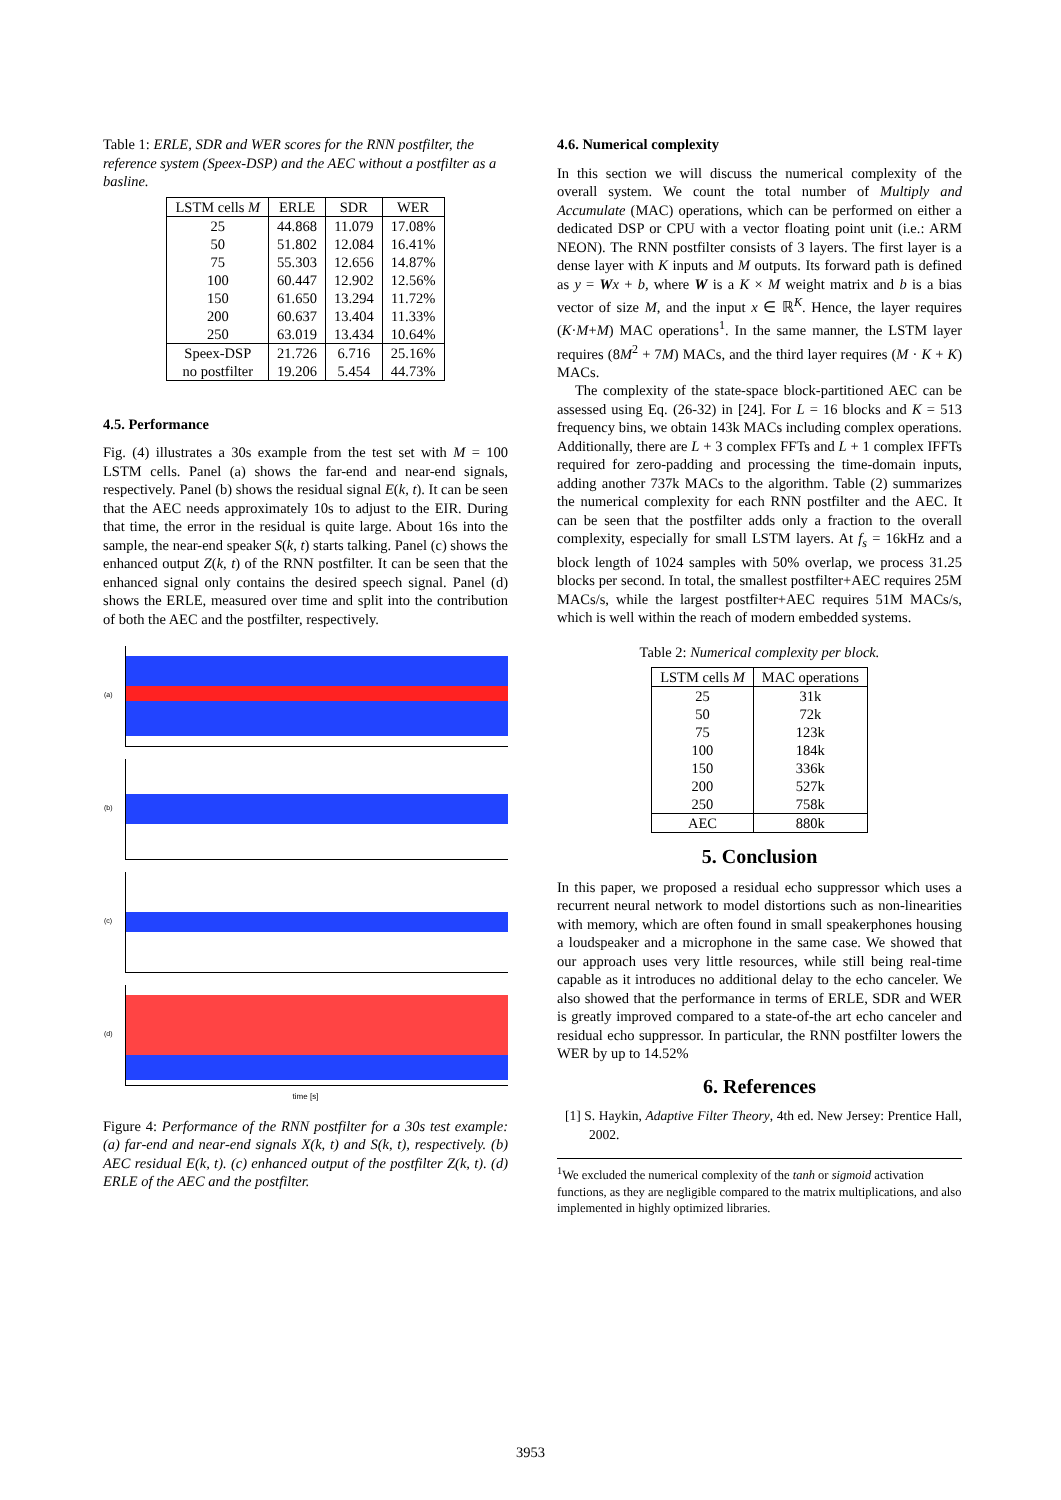Table 1: ERLE, SDR and WER scores for the RNN postfilter, the reference system (Speex-DSP) and the AEC without a postfilter as a basline.
| LSTM cells M | ERLE | SDR | WER |
| --- | --- | --- | --- |
| 25 | 44.868 | 11.079 | 17.08% |
| 50 | 51.802 | 12.084 | 16.41% |
| 75 | 55.303 | 12.656 | 14.87% |
| 100 | 60.447 | 12.902 | 12.56% |
| 150 | 61.650 | 13.294 | 11.72% |
| 200 | 60.637 | 13.404 | 11.33% |
| 250 | 63.019 | 13.434 | 10.64% |
| Speex-DSP | 21.726 | 6.716 | 25.16% |
| no postfilter | 19.206 | 5.454 | 44.73% |
4.5. Performance
Fig. (4) illustrates a 30s example from the test set with M = 100 LSTM cells. Panel (a) shows the far-end and near-end signals, respectively. Panel (b) shows the residual signal E(k, t). It can be seen that the AEC needs approximately 10s to adjust to the EIR. During that time, the error in the residual is quite large. About 16s into the sample, the near-end speaker S(k, t) starts talking. Panel (c) shows the enhanced output Z(k, t) of the RNN postfilter. It can be seen that the enhanced signal only contains the desired speech signal. Panel (d) shows the ERLE, measured over time and split into the contribution of both the AEC and the postfilter, respectively.
(a)
(b)
(c)
(d)
time [s]
Figure 4: Performance of the RNN postfilter for a 30s test example: (a) far-end and near-end signals X(k, t) and S(k, t), respectively. (b) AEC residual E(k, t). (c) enhanced output of the postfilter Z(k, t). (d) ERLE of the AEC and the postfilter.
4.6. Numerical complexity
In this section we will discuss the numerical complexity of the overall system. We count the total number of Multiply and Accumulate (MAC) operations, which can be performed on either a dedicated DSP or CPU with a vector floating point unit (i.e.: ARM NEON). The RNN postfilter consists of 3 layers. The first layer is a dense layer with K inputs and M outputs. Its forward path is defined as y = Wx + b, where W is a K × M weight matrix and b is a bias vector of size M, and the input x ∈ ℝ<sup>K</sup>. Hence, the layer requires (K·M+M) MAC operations<sup>1</sup>. In the same manner, the LSTM layer requires (8M<sup>2</sup> + 7M) MACs, and the third layer requires (M · K + K) MACs.
The complexity of the state-space block-partitioned AEC can be assessed using Eq. (26-32) in [24]. For L = 16 blocks and K = 513 frequency bins, we obtain 143k MACs including complex operations. Additionally, there are L + 3 complex FFTs and L + 1 complex IFFTs required for zero-padding and processing the time-domain inputs, adding another 737k MACs to the algorithm. Table (2) summarizes the numerical complexity for each RNN postfilter and the AEC. It can be seen that the postfilter adds only a fraction to the overall complexity, especially for small LSTM layers. At f<sub>s</sub> = 16kHz and a block length of 1024 samples with 50% overlap, we process 31.25 blocks per second. In total, the smallest postfilter+AEC requires 25M MACs/s, while the largest postfilter+AEC requires 51M MACs/s, which is well within the reach of modern embedded systems.
Table 2: Numerical complexity per block.
| LSTM cells M | MAC operations |
| --- | --- |
| 25 | 31k |
| 50 | 72k |
| 75 | 123k |
| 100 | 184k |
| 150 | 336k |
| 200 | 527k |
| 250 | 758k |
| AEC | 880k |
5. Conclusion
In this paper, we proposed a residual echo suppressor which uses a recurrent neural network to model distortions such as non-linearities with memory, which are often found in small speakerphones housing a loudspeaker and a microphone in the same case. We showed that our approach uses very little resources, while still being real-time capable as it introduces no additional delay to the echo canceler. We also showed that the performance in terms of ERLE, SDR and WER is greatly improved compared to a state-of-the art echo canceler and residual echo suppressor. In particular, the RNN postfilter lowers the WER by up to 14.52%
6. References
[1] S. Haykin, Adaptive Filter Theory, 4th ed. New Jersey: Prentice Hall, 2002.
<sup>1</sup> We excluded the numerical complexity of the tanh or sigmoid activation functions, as they are negligible compared to the matrix multiplications, and also implemented in highly optimized libraries.
3953